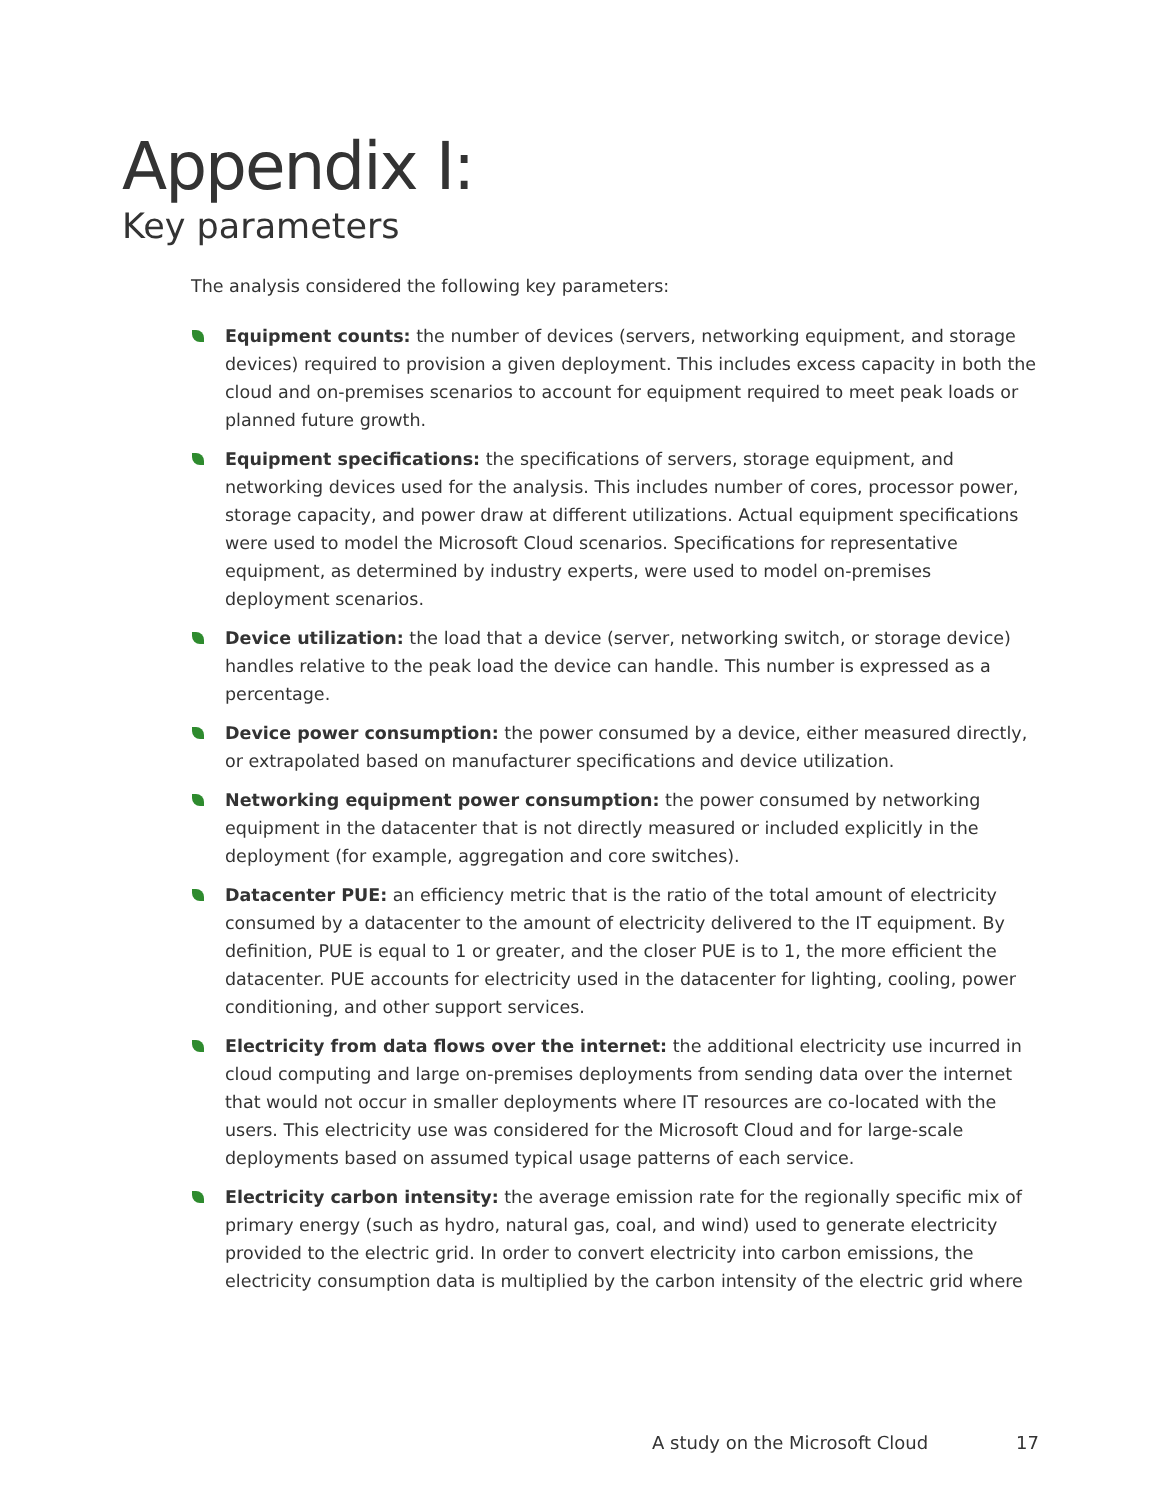Appendix I:
Key parameters
The analysis considered the following key parameters:
Equipment counts: the number of devices (servers, networking equipment, and storage devices) required to provision a given deployment. This includes excess capacity in both the cloud and on-premises scenarios to account for equipment required to meet peak loads or planned future growth.
Equipment specifications: the specifications of servers, storage equipment, and networking devices used for the analysis. This includes number of cores, processor power, storage capacity, and power draw at different utilizations. Actual equipment specifications were used to model the Microsoft Cloud scenarios. Specifications for representative equipment, as determined by industry experts, were used to model on-premises deployment scenarios.
Device utilization: the load that a device (server, networking switch, or storage device) handles relative to the peak load the device can handle. This number is expressed as a percentage.
Device power consumption: the power consumed by a device, either measured directly, or extrapolated based on manufacturer specifications and device utilization.
Networking equipment power consumption: the power consumed by networking equipment in the datacenter that is not directly measured or included explicitly in the deployment (for example, aggregation and core switches).
Datacenter PUE: an efficiency metric that is the ratio of the total amount of electricity consumed by a datacenter to the amount of electricity delivered to the IT equipment. By definition, PUE is equal to 1 or greater, and the closer PUE is to 1, the more efficient the datacenter. PUE accounts for electricity used in the datacenter for lighting, cooling, power conditioning, and other support services.
Electricity from data flows over the internet: the additional electricity use incurred in cloud computing and large on-premises deployments from sending data over the internet that would not occur in smaller deployments where IT resources are co-located with the users. This electricity use was considered for the Microsoft Cloud and for large-scale deployments based on assumed typical usage patterns of each service.
Electricity carbon intensity: the average emission rate for the regionally specific mix of primary energy (such as hydro, natural gas, coal, and wind) used to generate electricity provided to the electric grid. In order to convert electricity into carbon emissions, the electricity consumption data is multiplied by the carbon intensity of the electric grid where
A study on the Microsoft Cloud 17